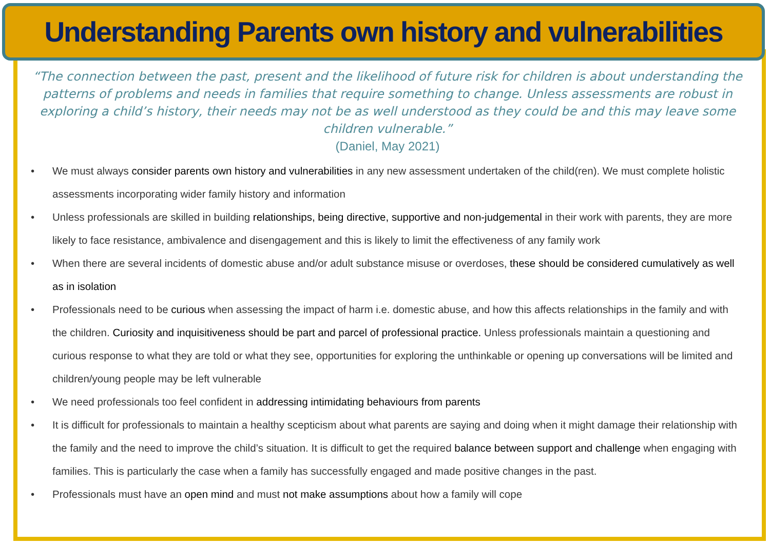Understanding Parents own history and vulnerabilities
“The connection between the past, present and the likelihood of future risk for children is about understanding the patterns of problems and needs in families that require something to change. Unless assessments are robust in exploring a child’s history, their needs may not be as well understood as they could be and this may leave some children vulnerable.”
(Daniel, May 2021)
• We must always consider parents own history and vulnerabilities in any new assessment undertaken of the child(ren). We must complete holistic assessments incorporating wider family history and information
• Unless professionals are skilled in building relationships, being directive, supportive and non-judgemental in their work with parents, they are more likely to face resistance, ambivalence and disengagement and this is likely to limit the effectiveness of any family work
• When there are several incidents of domestic abuse and/or adult substance misuse or overdoses, these should be considered cumulatively as well as in isolation
• Professionals need to be curious when assessing the impact of harm i.e. domestic abuse, and how this affects relationships in the family and with the children. Curiosity and inquisitiveness should be part and parcel of professional practice. Unless professionals maintain a questioning and curious response to what they are told or what they see, opportunities for exploring the unthinkable or opening up conversations will be limited and children/young people may be left vulnerable
• We need professionals too feel confident in addressing intimidating behaviours from parents
• It is difficult for professionals to maintain a healthy scepticism about what parents are saying and doing when it might damage their relationship with the family and the need to improve the child’s situation. It is difficult to get the required balance between support and challenge when engaging with families. This is particularly the case when a family has successfully engaged and made positive changes in the past.
• Professionals must have an open mind and must not make assumptions about how a family will cope